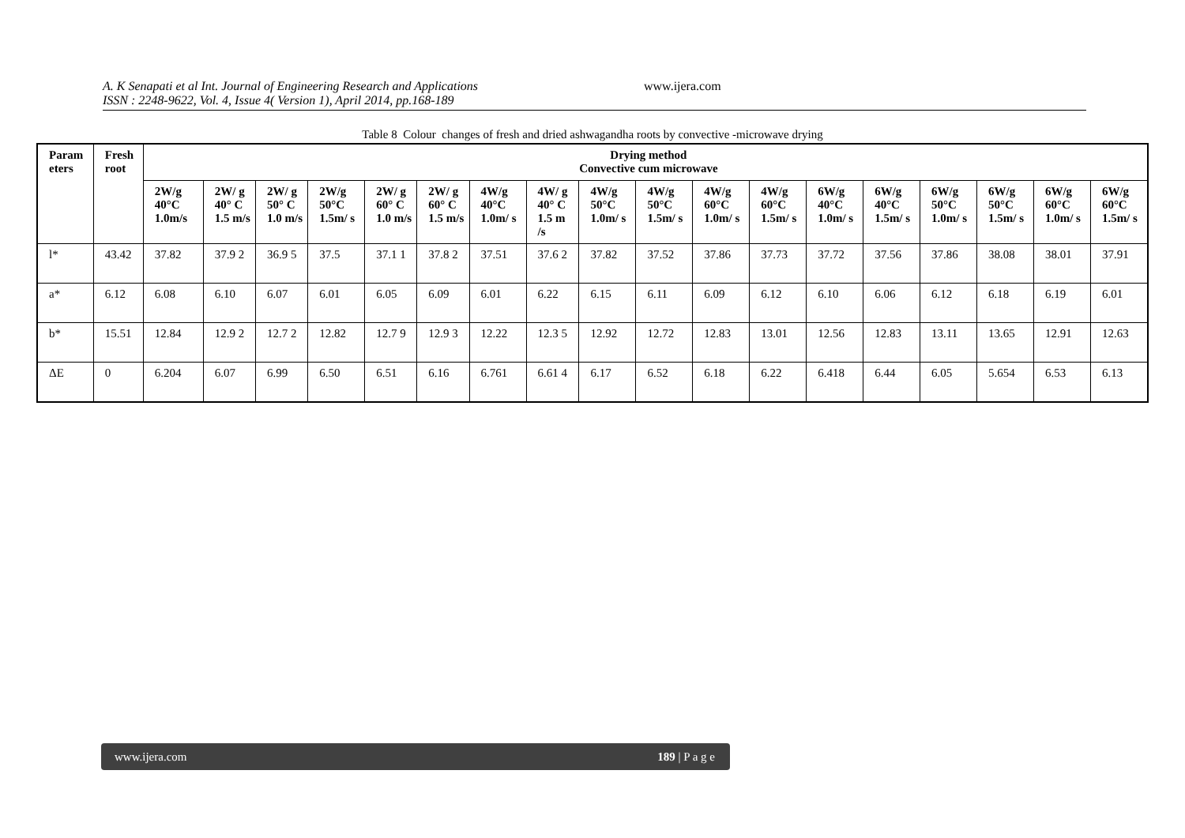A. K Senapati et al Int. Journal of Engineering Research and Applications
ISSN : 2248-9622, Vol. 4, Issue 4( Version 1), April 2014, pp.168-189
www.ijera.com
Table 8 Colour changes of fresh and dried ashwagandha roots by convective -microwave drying
| Param eters | Fresh root | Drying method Convective cum microwave | | | | | | | | | | | | | | | | | |
| --- | --- | --- | --- | --- | --- | --- | --- | --- | --- | --- | --- | --- | --- | --- | --- | --- | --- | --- | --- |
| | | 2W/g 40°C 1.0m/s | 2W/ g 40° C 1.5 m/s | 2W/ g 50° C 1.0 m/s | 2W/g 50°C 1.5m/ s | 2W/ g 60° C 1.0 m/s | 2W/ g 60° C 1.5 m/s | 4W/g 40°C 1.0m/ s | 4W/ g 40° C 1.5 m /s | 4W/g 50°C 1.0m/ s | 4W/g 50°C 1.5m/ s | 4W/g 60°C 1.0m/ s | 4W/g 60°C 1.5m/ s | 6W/g 40°C 1.0m/ s | 6W/g 40°C 1.5m/ s | 6W/g 50°C 1.0m/ s | 6W/g 50°C 1.5m/ s | 6W/g 60°C 1.0m/ s | 6W/g 60°C 1.5m/ s |
| l* | 43.42 | 37.82 | 37.9 2 | 36.9 5 | 37.5 | 37.1 1 | 37.8 2 | 37.51 | 37.6 2 | 37.82 | 37.52 | 37.86 | 37.73 | 37.72 | 37.56 | 37.86 | 38.08 | 38.01 | 37.91 |
| a* | 6.12 | 6.08 | 6.10 | 6.07 | 6.01 | 6.05 | 6.09 | 6.01 | 6.22 | 6.15 | 6.11 | 6.09 | 6.12 | 6.10 | 6.06 | 6.12 | 6.18 | 6.19 | 6.01 |
| b* | 15.51 | 12.84 | 12.9 2 | 12.7 2 | 12.82 | 12.7 9 | 12.9 3 | 12.22 | 12.3 5 | 12.92 | 12.72 | 12.83 | 13.01 | 12.56 | 12.83 | 13.11 | 13.65 | 12.91 | 12.63 |
| ΔE | 0 | 6.204 | 6.07 | 6.99 | 6.50 | 6.51 | 6.16 | 6.761 | 6.61 4 | 6.17 | 6.52 | 6.18 | 6.22 | 6.418 | 6.44 | 6.05 | 5.654 | 6.53 | 6.13 |
www.ijera.com 189 | P a g e